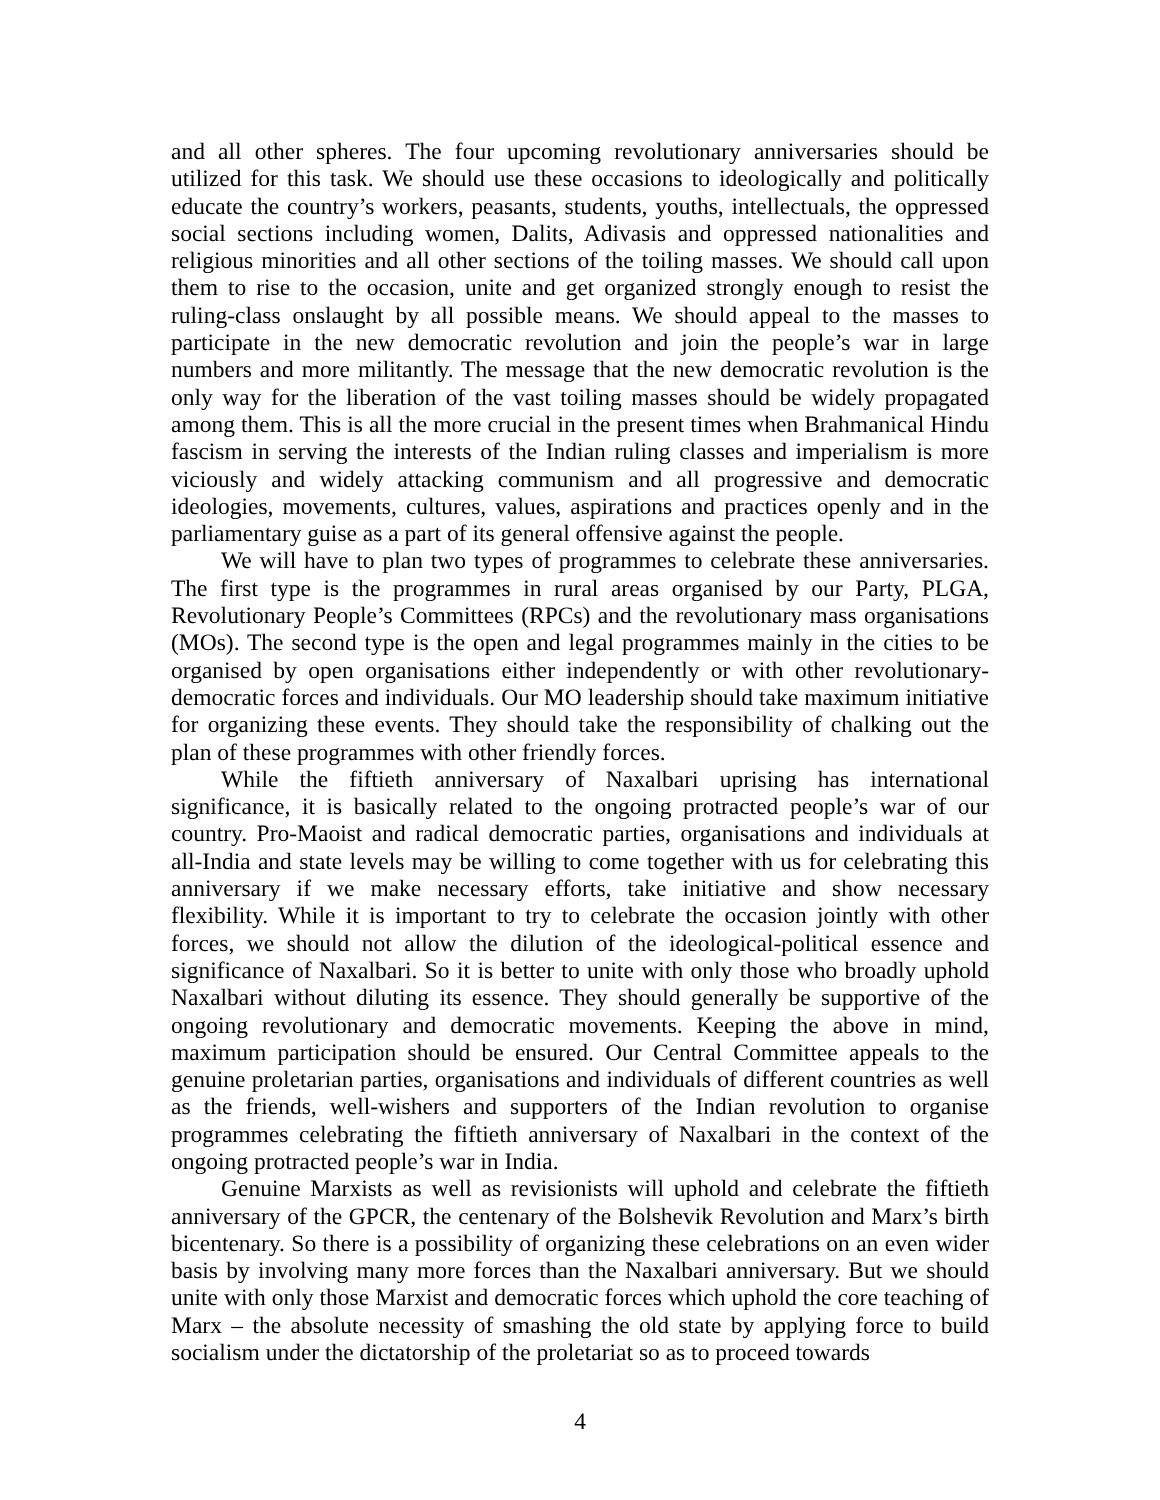and all other spheres. The four upcoming revolutionary anniversaries should be utilized for this task. We should use these occasions to ideologically and politically educate the country’s workers, peasants, students, youths, intellectuals, the oppressed social sections including women, Dalits, Adivasis and oppressed nationalities and religious minorities and all other sections of the toiling masses. We should call upon them to rise to the occasion, unite and get organized strongly enough to resist the ruling-class onslaught by all possible means. We should appeal to the masses to participate in the new democratic revolution and join the people’s war in large numbers and more militantly. The message that the new democratic revolution is the only way for the liberation of the vast toiling masses should be widely propagated among them. This is all the more crucial in the present times when Brahmanical Hindu fascism in serving the interests of the Indian ruling classes and imperialism is more viciously and widely attacking communism and all progressive and democratic ideologies, movements, cultures, values, aspirations and practices openly and in the parliamentary guise as a part of its general offensive against the people.
We will have to plan two types of programmes to celebrate these anniversaries. The first type is the programmes in rural areas organised by our Party, PLGA, Revolutionary People’s Committees (RPCs) and the revolutionary mass organisations (MOs). The second type is the open and legal programmes mainly in the cities to be organised by open organisations either independently or with other revolutionary-democratic forces and individuals. Our MO leadership should take maximum initiative for organizing these events. They should take the responsibility of chalking out the plan of these programmes with other friendly forces.
While the fiftieth anniversary of Naxalbari uprising has international significance, it is basically related to the ongoing protracted people’s war of our country. Pro-Maoist and radical democratic parties, organisations and individuals at all-India and state levels may be willing to come together with us for celebrating this anniversary if we make necessary efforts, take initiative and show necessary flexibility. While it is important to try to celebrate the occasion jointly with other forces, we should not allow the dilution of the ideological-political essence and significance of Naxalbari. So it is better to unite with only those who broadly uphold Naxalbari without diluting its essence. They should generally be supportive of the ongoing revolutionary and democratic movements. Keeping the above in mind, maximum participation should be ensured. Our Central Committee appeals to the genuine proletarian parties, organisations and individuals of different countries as well as the friends, well-wishers and supporters of the Indian revolution to organise programmes celebrating the fiftieth anniversary of Naxalbari in the context of the ongoing protracted people’s war in India.
Genuine Marxists as well as revisionists will uphold and celebrate the fiftieth anniversary of the GPCR, the centenary of the Bolshevik Revolution and Marx’s birth bicentenary. So there is a possibility of organizing these celebrations on an even wider basis by involving many more forces than the Naxalbari anniversary. But we should unite with only those Marxist and democratic forces which uphold the core teaching of Marx – the absolute necessity of smashing the old state by applying force to build socialism under the dictatorship of the proletariat so as to proceed towards
4